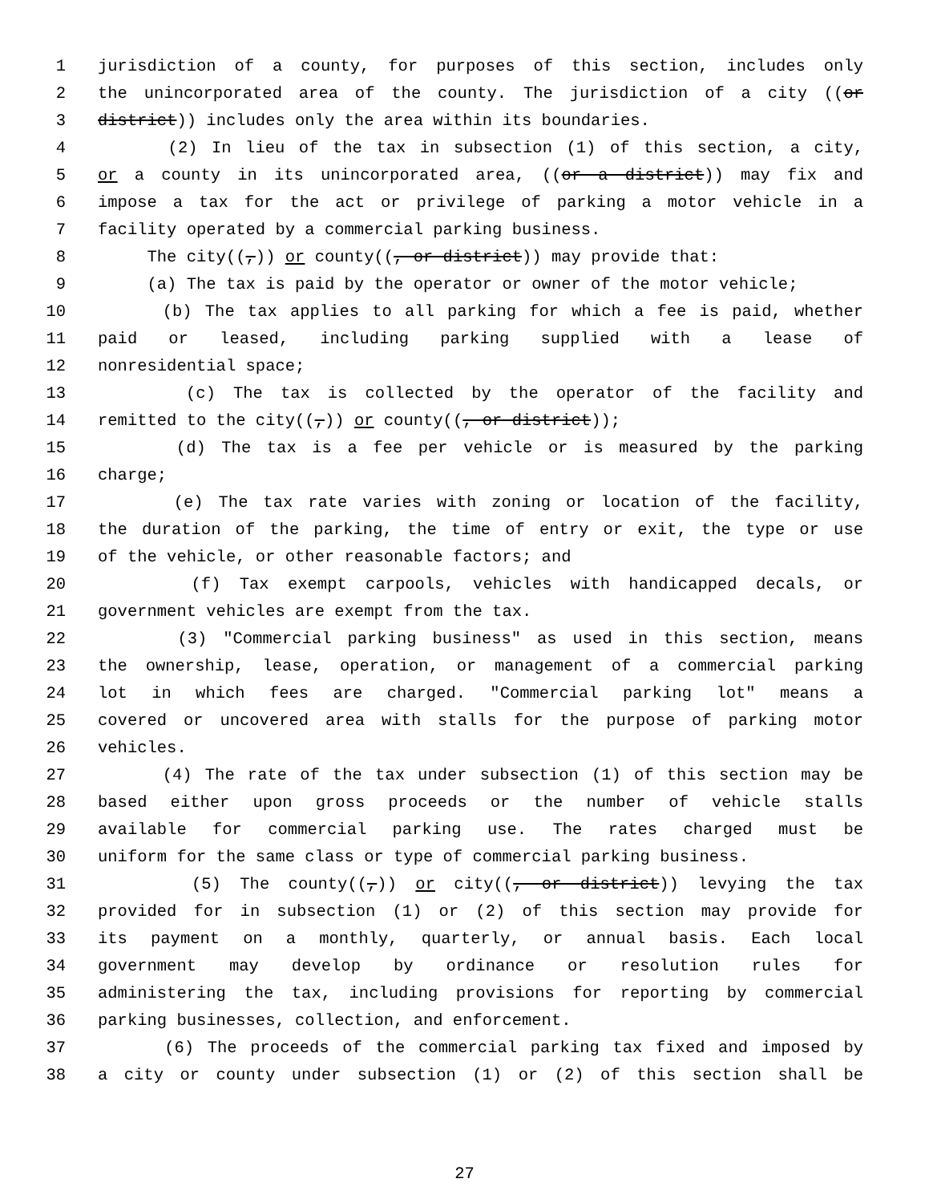1 jurisdiction of a county, for purposes of this section, includes only
2 the unincorporated area of the county. The jurisdiction of a city ((or
3 district)) includes only the area within its boundaries.
4 (2) In lieu of the tax in subsection (1) of this section, a city,
5 or a county in its unincorporated area, ((or a district)) may fix and
6 impose a tax for the act or privilege of parking a motor vehicle in a
7 facility operated by a commercial parking business.
8 The city((,)) or county((, or district)) may provide that:
9 (a) The tax is paid by the operator or owner of the motor vehicle;
10 (b) The tax applies to all parking for which a fee is paid, whether
11 paid or leased, including parking supplied with a lease of
12 nonresidential space;
13 (c) The tax is collected by the operator of the facility and
14 remitted to the city((,)) or county((, or district));
15 (d) The tax is a fee per vehicle or is measured by the parking
16 charge;
17 (e) The tax rate varies with zoning or location of the facility,
18 the duration of the parking, the time of entry or exit, the type or use
19 of the vehicle, or other reasonable factors; and
20 (f) Tax exempt carpools, vehicles with handicapped decals, or
21 government vehicles are exempt from the tax.
22 (3) "Commercial parking business" as used in this section, means
23 the ownership, lease, operation, or management of a commercial parking
24 lot in which fees are charged. "Commercial parking lot" means a
25 covered or uncovered area with stalls for the purpose of parking motor
26 vehicles.
27 (4) The rate of the tax under subsection (1) of this section may be
28 based either upon gross proceeds or the number of vehicle stalls
29 available for commercial parking use. The rates charged must be
30 uniform for the same class or type of commercial parking business.
31 (5) The county((,)) or city((, or district)) levying the tax
32 provided for in subsection (1) or (2) of this section may provide for
33 its payment on a monthly, quarterly, or annual basis. Each local
34 government may develop by ordinance or resolution rules for
35 administering the tax, including provisions for reporting by commercial
36 parking businesses, collection, and enforcement.
37 (6) The proceeds of the commercial parking tax fixed and imposed by
38 a city or county under subsection (1) or (2) of this section shall be
27